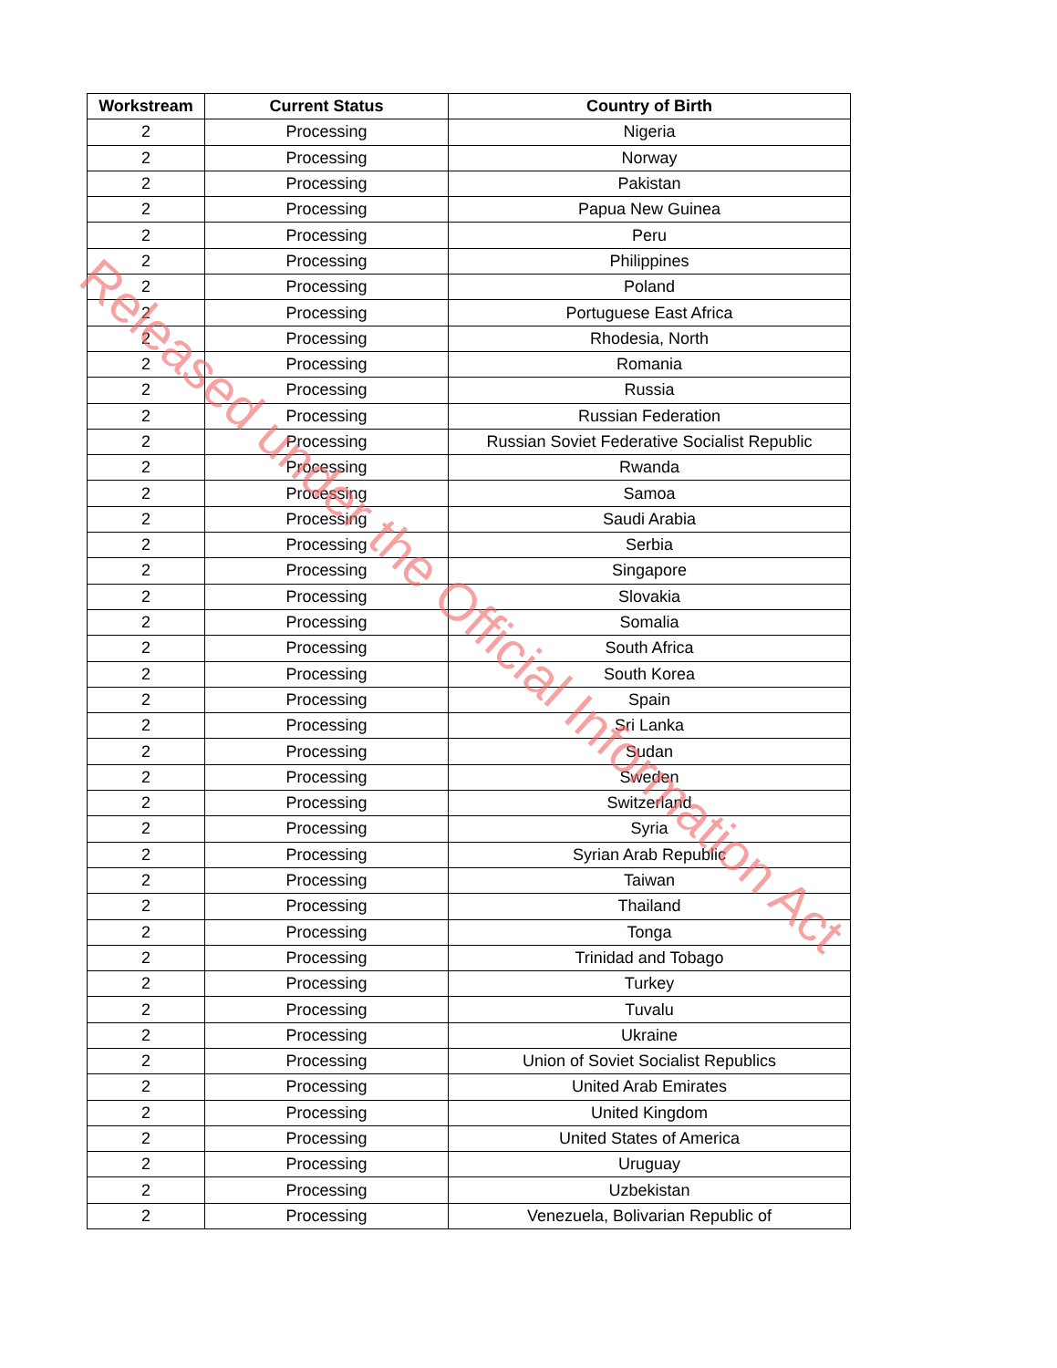| Workstream | Current Status | Country of Birth |
| --- | --- | --- |
| 2 | Processing | Nigeria |
| 2 | Processing | Norway |
| 2 | Processing | Pakistan |
| 2 | Processing | Papua New Guinea |
| 2 | Processing | Peru |
| 2 | Processing | Philippines |
| 2 | Processing | Poland |
| 2 | Processing | Portuguese East Africa |
| 2 | Processing | Rhodesia, North |
| 2 | Processing | Romania |
| 2 | Processing | Russia |
| 2 | Processing | Russian Federation |
| 2 | Processing | Russian Soviet Federative Socialist Republic |
| 2 | Processing | Rwanda |
| 2 | Processing | Samoa |
| 2 | Processing | Saudi Arabia |
| 2 | Processing | Serbia |
| 2 | Processing | Singapore |
| 2 | Processing | Slovakia |
| 2 | Processing | Somalia |
| 2 | Processing | South Africa |
| 2 | Processing | South Korea |
| 2 | Processing | Spain |
| 2 | Processing | Sri Lanka |
| 2 | Processing | Sudan |
| 2 | Processing | Sweden |
| 2 | Processing | Switzerland |
| 2 | Processing | Syria |
| 2 | Processing | Syrian Arab Republic |
| 2 | Processing | Taiwan |
| 2 | Processing | Thailand |
| 2 | Processing | Tonga |
| 2 | Processing | Trinidad and Tobago |
| 2 | Processing | Turkey |
| 2 | Processing | Tuvalu |
| 2 | Processing | Ukraine |
| 2 | Processing | Union of Soviet Socialist Republics |
| 2 | Processing | United Arab Emirates |
| 2 | Processing | United Kingdom |
| 2 | Processing | United States of America |
| 2 | Processing | Uruguay |
| 2 | Processing | Uzbekistan |
| 2 | Processing | Venezuela, Bolivarian Republic of |
Released under the Official Information Act